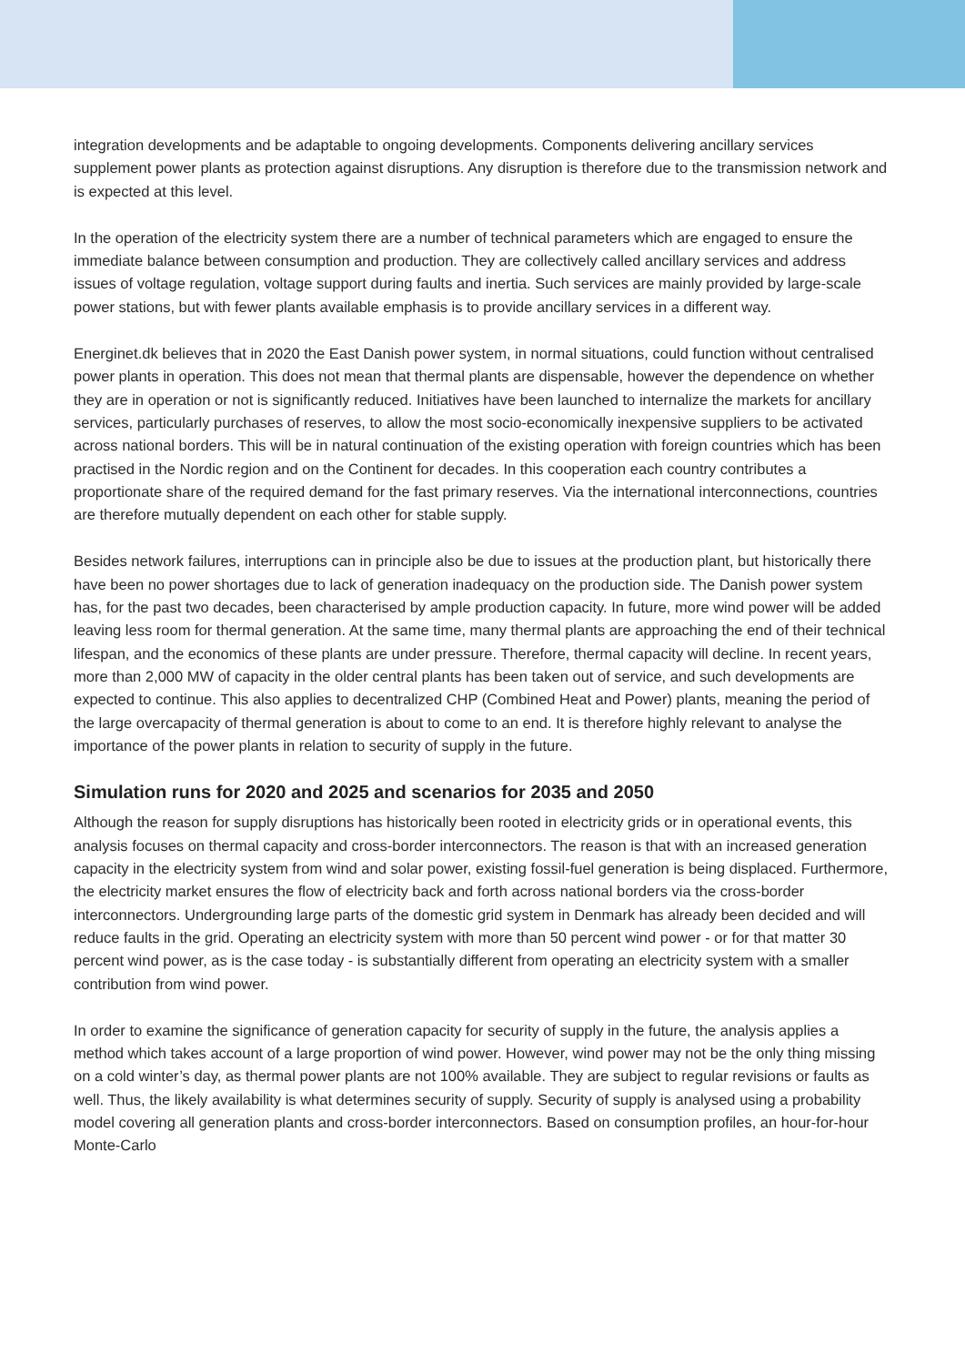integration developments and be adaptable to ongoing developments. Components delivering ancillary services supplement power plants as protection against disruptions. Any disruption is therefore due to the transmission network and is expected at this level.
In the operation of the electricity system there are a number of technical parameters which are engaged to ensure the immediate balance between consumption and production. They are collectively called ancillary services and address issues of voltage regulation, voltage support during faults and inertia. Such services are mainly provided by large-scale power stations, but with fewer plants available emphasis is to provide ancillary services in a different way.
Energinet.dk believes that in 2020 the East Danish power system, in normal situations, could function without centralised power plants in operation. This does not mean that thermal plants are dispensable, however the dependence on whether they are in operation or not is significantly reduced. Initiatives have been launched to internalize the markets for ancillary services, particularly purchases of reserves, to allow the most socio-economically inexpensive suppliers to be activated across national borders. This will be in natural continuation of the existing operation with foreign countries which has been practised in the Nordic region and on the Continent for decades. In this cooperation each country contributes a proportionate share of the required demand for the fast primary reserves. Via the international interconnections, countries are therefore mutually dependent on each other for stable supply.
Besides network failures, interruptions can in principle also be due to issues at the production plant, but historically there have been no power shortages due to lack of generation inadequacy on the production side. The Danish power system has, for the past two decades, been characterised by ample production capacity. In future, more wind power will be added leaving less room for thermal generation. At the same time, many thermal plants are approaching the end of their technical lifespan, and the economics of these plants are under pressure. Therefore, thermal capacity will decline. In recent years, more than 2,000 MW of capacity in the older central plants has been taken out of service, and such developments are expected to continue. This also applies to decentralized CHP (Combined Heat and Power) plants, meaning the period of the large overcapacity of thermal generation is about to come to an end. It is therefore highly relevant to analyse the importance of the power plants in relation to security of supply in the future.
Simulation runs for 2020 and 2025 and scenarios for 2035 and 2050
Although the reason for supply disruptions has historically been rooted in electricity grids or in operational events, this analysis focuses on thermal capacity and cross-border interconnectors. The reason is that with an increased generation capacity in the electricity system from wind and solar power, existing fossil-fuel generation is being displaced. Furthermore, the electricity market ensures the flow of electricity back and forth across national borders via the cross-border interconnectors. Undergrounding large parts of the domestic grid system in Denmark has already been decided and will reduce faults in the grid. Operating an electricity system with more than 50 percent wind power - or for that matter 30 percent wind power, as is the case today - is substantially different from operating an electricity system with a smaller contribution from wind power.
In order to examine the significance of generation capacity for security of supply in the future, the analysis applies a method which takes account of a large proportion of wind power. However, wind power may not be the only thing missing on a cold winter’s day, as thermal power plants are not 100% available. They are subject to regular revisions or faults as well. Thus, the likely availability is what determines security of supply. Security of supply is analysed using a probability model covering all generation plants and cross-border interconnectors. Based on consumption profiles, an hour-for-hour Monte-Carlo